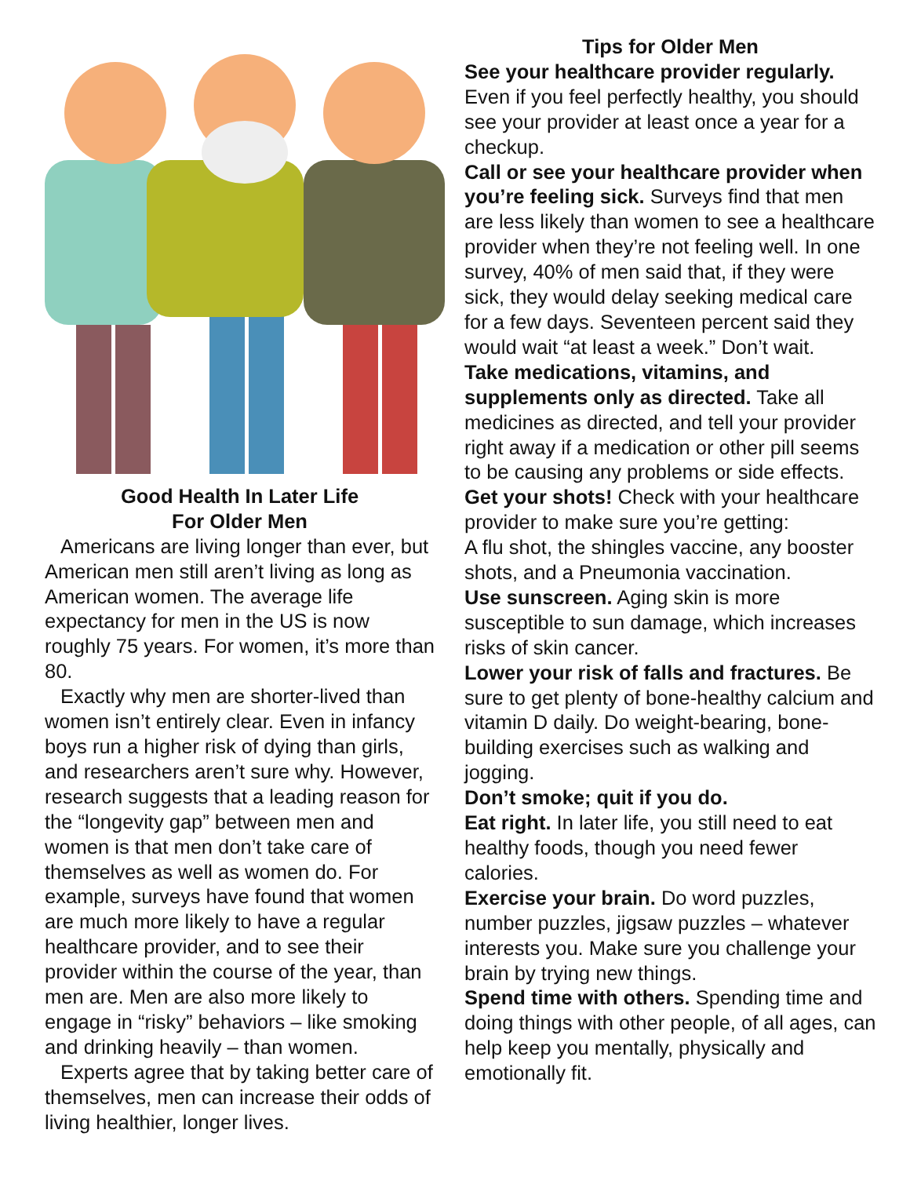Good Health In Later Life
For Older Men
Americans are living longer than ever, but American men still aren’t living as long as American women. The average life expectancy for men in the US is now roughly 75 years. For women, it’s more than 80.
Exactly why men are shorter-lived than women isn’t entirely clear. Even in infancy boys run a higher risk of dying than girls, and researchers aren’t sure why. However, research suggests that a leading reason for the “longevity gap” between men and women is that men don’t take care of themselves as well as women do. For example, surveys have found that women are much more likely to have a regular healthcare provider, and to see their provider within the course of the year, than men are. Men are also more likely to engage in “risky” behaviors – like smoking and drinking heavily – than women.
Experts agree that by taking better care of themselves, men can increase their odds of living healthier, longer lives.
Tips for Older Men
See your healthcare provider regularly. Even if you feel perfectly healthy, you should see your provider at least once a year for a checkup.
Call or see your healthcare provider when you’re feeling sick. Surveys find that men are less likely than women to see a healthcare provider when they’re not feeling well. In one survey, 40% of men said that, if they were sick, they would delay seeking medical care for a few days. Seventeen percent said they would wait “at least a week.” Don’t wait.
Take medications, vitamins, and supplements only as directed. Take all medicines as directed, and tell your provider right away if a medication or other pill seems to be causing any problems or side effects.
Get your shots! Check with your healthcare provider to make sure you’re getting:
A flu shot, the shingles vaccine, any booster shots, and a Pneumonia vaccination.
Use sunscreen. Aging skin is more susceptible to sun damage, which increases risks of skin cancer.
Lower your risk of falls and fractures. Be sure to get plenty of bone-healthy calcium and vitamin D daily. Do weight-bearing, bone-building exercises such as walking and jogging.
Don’t smoke; quit if you do.
Eat right. In later life, you still need to eat healthy foods, though you need fewer calories.
Exercise your brain. Do word puzzles, number puzzles, jigsaw puzzles – whatever interests you. Make sure you challenge your brain by trying new things.
Spend time with others. Spending time and doing things with other people, of all ages, can help keep you mentally, physically and emotionally fit.